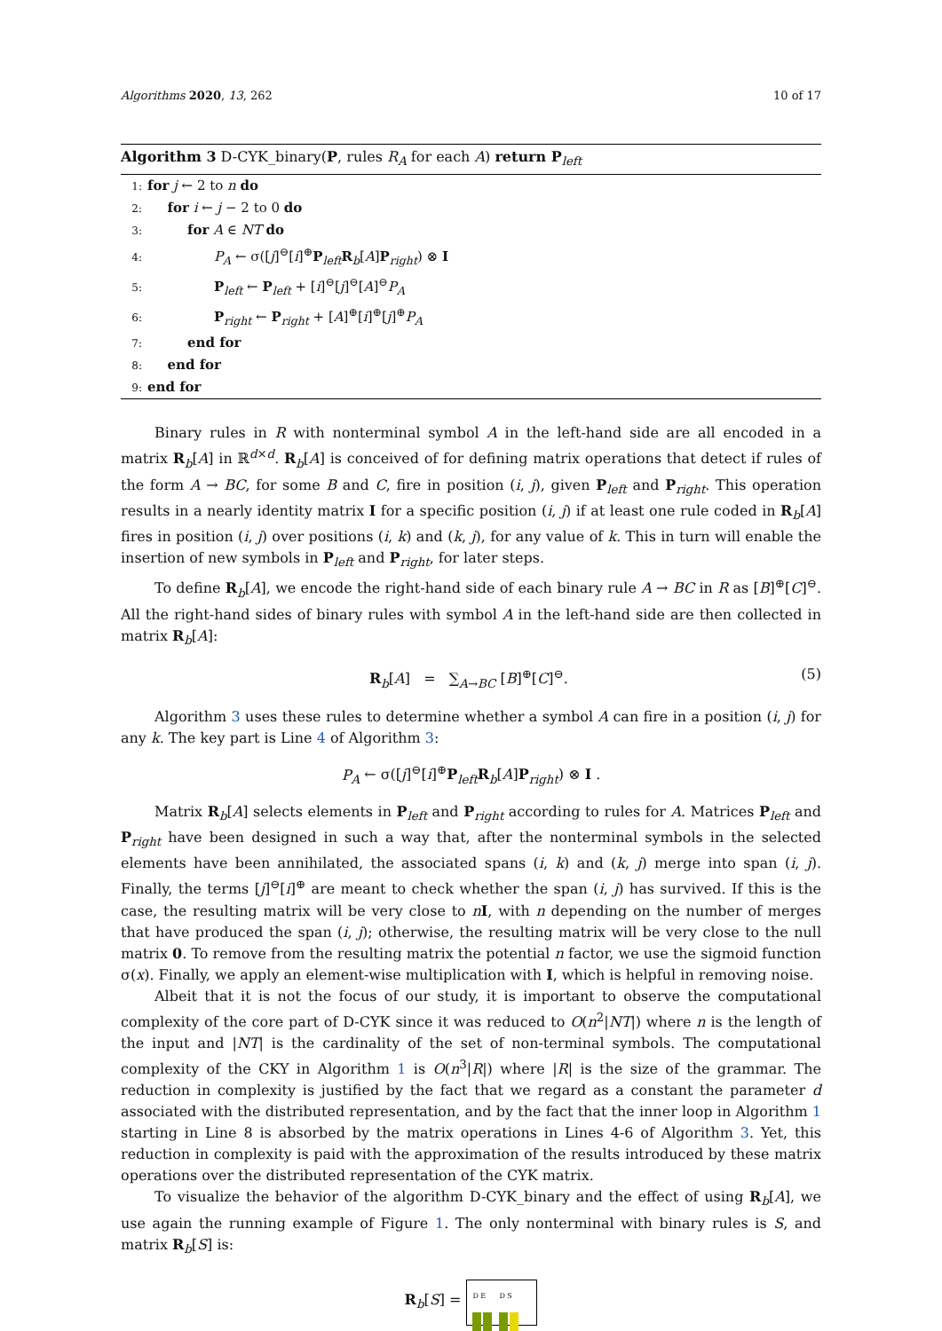Algorithms 2020, 13, 262 10 of 17
Algorithm 3 D-CYK_binary(P, rules R<sub>A</sub> for each A) return P<sub>left</sub>
1: for j ← 2 to n do
2:  for i ← j − 2 to 0 do
3:   for A ∈ NT do
4:     P<sub>A</sub> ← σ([j]<sup>⊖</sup>[i]<sup>⊕</sup>P<sub>left</sub>R<sub>b</sub>[A]P<sub>right</sub>) ⊗ I
5:     P<sub>left</sub> ← P<sub>left</sub> + [i]<sup>⊖</sup>[j]<sup>⊖</sup>[A]<sup>⊖</sup>P<sub>A</sub>
6:     P<sub>right</sub> ← P<sub>right</sub> + [A]<sup>⊕</sup>[i]<sup>⊕</sup>[j]<sup>⊕</sup>P<sub>A</sub>
7:   end for
8:  end for
9: end for
Binary rules in R with nonterminal symbol A in the left-hand side are all encoded in a matrix R<sub>b</sub>[A] in ℝ<sup>d×d</sup>. R<sub>b</sub>[A] is conceived of for defining matrix operations that detect if rules of the form A → BC, for some B and C, fire in position (i, j), given P<sub>left</sub> and P<sub>right</sub>. This operation results in a nearly identity matrix I for a specific position (i, j) if at least one rule coded in R<sub>b</sub>[A] fires in position (i, j) over positions (i, k) and (k, j), for any value of k. This in turn will enable the insertion of new symbols in P<sub>left</sub> and P<sub>right</sub>, for later steps.
To define R<sub>b</sub>[A], we encode the right-hand side of each binary rule A → BC in R as [B]<sup>⊕</sup>[C]<sup>⊖</sup>. All the right-hand sides of binary rules with symbol A in the left-hand side are then collected in matrix R<sub>b</sub>[A]:
R<sub>b</sub>[A] = ∑<sub>A→BC</sub> [B]<sup>⊕</sup>[C]<sup>⊖</sup>. (5)
Algorithm 3 uses these rules to determine whether a symbol A can fire in a position (i, j) for any k. The key part is Line 4 of Algorithm 3:
P<sub>A</sub> ← σ([j]<sup>⊖</sup>[i]<sup>⊕</sup>P<sub>left</sub>R<sub>b</sub>[A]P<sub>right</sub>) ⊗ I .
Matrix R<sub>b</sub>[A] selects elements in P<sub>left</sub> and P<sub>right</sub> according to rules for A. Matrices P<sub>left</sub> and P<sub>right</sub> have been designed in such a way that, after the nonterminal symbols in the selected elements have been annihilated, the associated spans (i, k) and (k, j) merge into span (i, j). Finally, the terms [j]<sup>⊖</sup>[i]<sup>⊕</sup> are meant to check whether the span (i, j) has survived. If this is the case, the resulting matrix will be very close to nI, with n depending on the number of merges that have produced the span (i, j); otherwise, the resulting matrix will be very close to the null matrix 0. To remove from the resulting matrix the potential n factor, we use the sigmoid function σ(x). Finally, we apply an element-wise multiplication with I, which is helpful in removing noise.
Albeit that it is not the focus of our study, it is important to observe the computational complexity of the core part of D-CYK since it was reduced to O(n<sup>2</sup>|NT|) where n is the length of the input and |NT| is the cardinality of the set of non-terminal symbols. The computational complexity of the CKY in Algorithm 1 is O(n<sup>3</sup>|R|) where |R| is the size of the grammar. The reduction in complexity is justified by the fact that we regard as a constant the parameter d associated with the distributed representation, and by the fact that the inner loop in Algorithm 1 starting in Line 8 is absorbed by the matrix operations in Lines 4-6 of Algorithm 3. Yet, this reduction in complexity is paid with the approximation of the results introduced by these matrix operations over the distributed representation of the CYK matrix.
To visualize the behavior of the algorithm D-CYK_binary and the effect of using R<sub>b</sub>[A], we use again the running example of Figure 1. The only nonterminal with binary rules is S, and matrix R<sub>b</sub>[S] is:
R<sub>b</sub>[S] =
D E D S